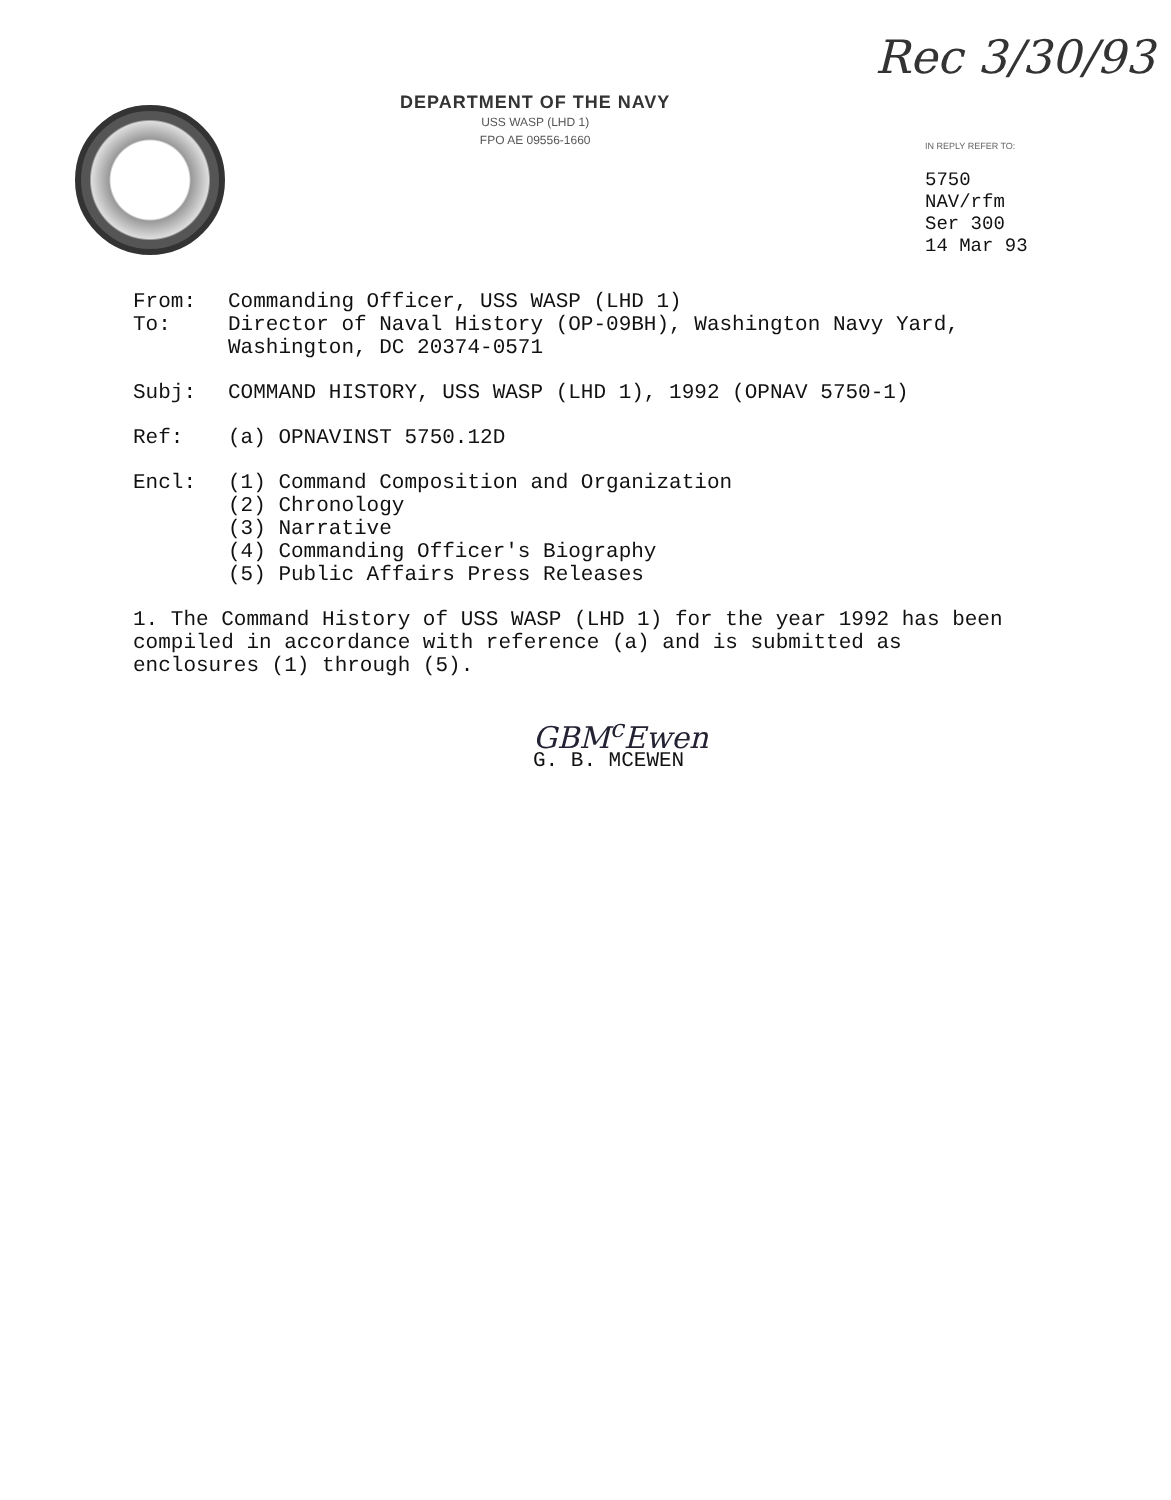Rec 3/30/93
DEPARTMENT OF THE NAVY
USS WASP (LHD 1)
FPO AE 09556-1660
IN REPLY REFER TO:
5750
NAV/rfm
Ser 300
14 Mar 93
From: Commanding Officer, USS WASP (LHD 1)
To: Director of Naval History (OP-09BH), Washington Navy Yard,
Washington, DC 20374-0571
Subj: COMMAND HISTORY, USS WASP (LHD 1), 1992 (OPNAV 5750-1)
Ref: (a) OPNAVINST 5750.12D
Encl: (1) Command Composition and Organization
(2) Chronology
(3) Narrative
(4) Commanding Officer's Biography
(5) Public Affairs Press Releases
1. The Command History of USS WASP (LHD 1) for the year 1992 has been compiled in accordance with reference (a) and is submitted as enclosures (1) through (5).
GBM<sup>c</sup>Ewen
G. B. MCEWEN